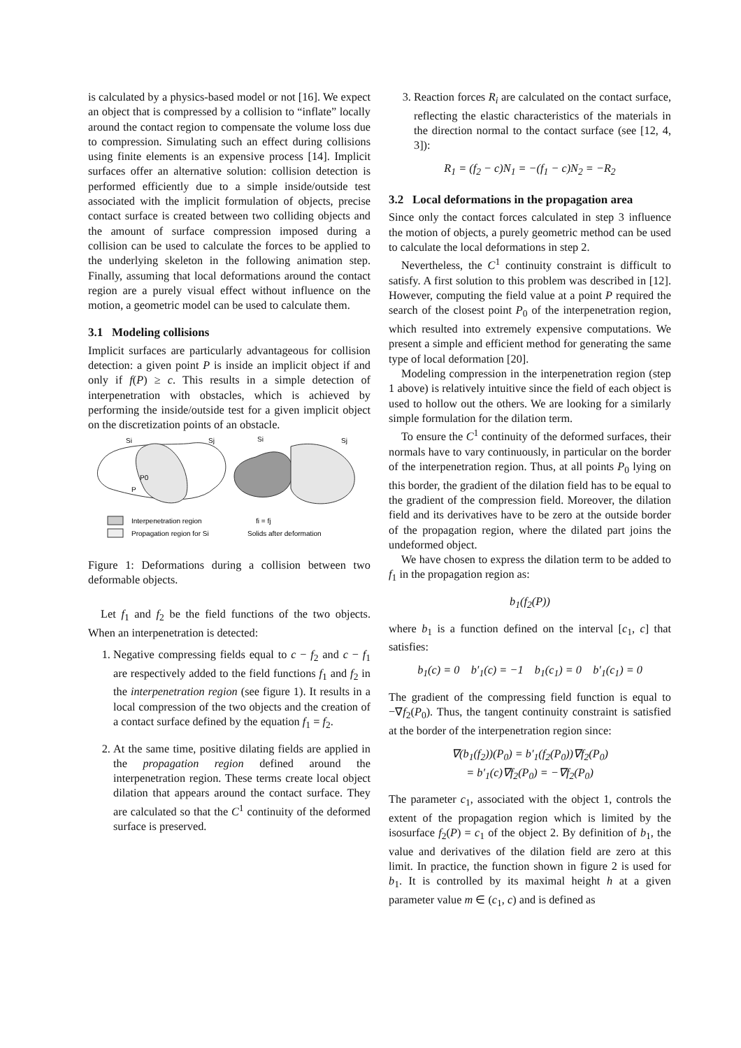is calculated by a physics-based model or not [16]. We expect an object that is compressed by a collision to “inflate” locally around the contact region to compensate the volume loss due to compression. Simulating such an effect during collisions using finite elements is an expensive process [14]. Implicit surfaces offer an alternative solution: collision detection is performed efficiently due to a simple inside/outside test associated with the implicit formulation of objects, precise contact surface is created between two colliding objects and the amount of surface compression imposed during a collision can be used to calculate the forces to be applied to the underlying skeleton in the following animation step. Finally, assuming that local deformations around the contact region are a purely visual effect without influence on the motion, a geometric model can be used to calculate them.
3.1 Modeling collisions
Implicit surfaces are particularly advantageous for collision detection: a given point P is inside an implicit object if and only if f(P) ≥ c. This results in a simple detection of interpenetration with obstacles, which is achieved by performing the inside/outside test for a given implicit object on the discretization points of an obstacle.
Si
Sj
Si
Sj
P0
P
Interpenetration region
fi = fj
Propagation region for Si
Solids after deformation
Figure 1: Deformations during a collision between two deformable objects.
Let f<sub>1</sub> and f<sub>2</sub> be the field functions of the two objects. When an interpenetration is detected:
1. Negative compressing fields equal to c − f<sub>2</sub> and c − f<sub>1</sub> are respectively added to the field functions f<sub>1</sub> and f<sub>2</sub> in the interpenetration region (see figure 1). It results in a local compression of the two objects and the creation of a contact surface defined by the equation f<sub>1</sub> = f<sub>2</sub>.
2. At the same time, positive dilating fields are applied in the propagation region defined around the interpenetration region. These terms create local object dilation that appears around the contact surface. They are calculated so that the C<sup>1</sup> continuity of the deformed surface is preserved.
3. Reaction forces R<sub>i</sub> are calculated on the contact surface, reflecting the elastic characteristics of the materials in the direction normal to the contact surface (see [12, 4, 3]):
R<sub>1</sub> = (f<sub>2</sub> − c)N<sub>1</sub> = −(f<sub>1</sub> − c)N<sub>2</sub> = −R<sub>2</sub>
3.2 Local deformations in the propagation area
Since only the contact forces calculated in step 3 influence the motion of objects, a purely geometric method can be used to calculate the local deformations in step 2.
Nevertheless, the C<sup>1</sup> continuity constraint is difficult to satisfy. A first solution to this problem was described in [12]. However, computing the field value at a point P required the search of the closest point P<sub>0</sub> of the interpenetration region, which resulted into extremely expensive computations. We present a simple and efficient method for generating the same type of local deformation [20].
Modeling compression in the interpenetration region (step 1 above) is relatively intuitive since the field of each object is used to hollow out the others. We are looking for a similarly simple formulation for the dilation term.
To ensure the C<sup>1</sup> continuity of the deformed surfaces, their normals have to vary continuously, in particular on the border of the interpenetration region. Thus, at all points P<sub>0</sub> lying on this border, the gradient of the dilation field has to be equal to the gradient of the compression field. Moreover, the dilation field and its derivatives have to be zero at the outside border of the propagation region, where the dilated part joins the undeformed object.
We have chosen to express the dilation term to be added to f<sub>1</sub> in the propagation region as:
b<sub>1</sub>(f<sub>2</sub>(P))
where b<sub>1</sub> is a function defined on the interval [c<sub>1</sub>, c] that satisfies:
b<sub>1</sub>(c) = 0 b′<sub>1</sub>(c) = −1 b<sub>1</sub>(c<sub>1</sub>) = 0 b′<sub>1</sub>(c<sub>1</sub>) = 0
The gradient of the compressing field function is equal to −∇f<sub>2</sub>(P<sub>0</sub>). Thus, the tangent continuity constraint is satisfied at the border of the interpenetration region since:
∇(b<sub>1</sub>(f<sub>2</sub>))(P<sub>0</sub>) = b′<sub>1</sub>(f<sub>2</sub>(P<sub>0</sub>))∇f<sub>2</sub>(P<sub>0</sub>)
= b′<sub>1</sub>(c)∇f<sub>2</sub>(P<sub>0</sub>) = −∇f<sub>2</sub>(P<sub>0</sub>)
The parameter c<sub>1</sub>, associated with the object 1, controls the extent of the propagation region which is limited by the isosurface f<sub>2</sub>(P) = c<sub>1</sub> of the object 2. By definition of b<sub>1</sub>, the value and derivatives of the dilation field are zero at this limit. In practice, the function shown in figure 2 is used for b<sub>1</sub>. It is controlled by its maximal height h at a given parameter value m ∈ (c<sub>1</sub>, c) and is defined as